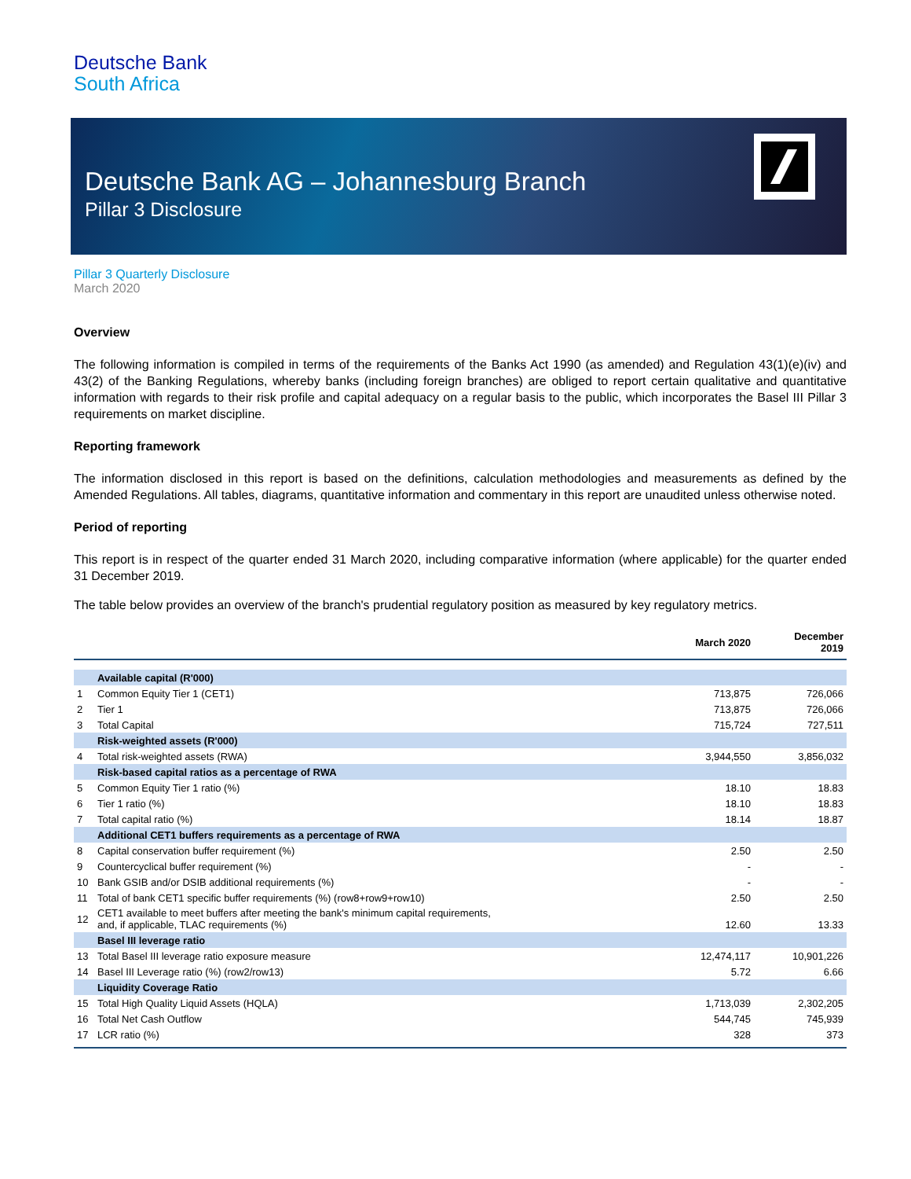Deutsche Bank
South Africa
Deutsche Bank AG – Johannesburg Branch
Pillar 3 Disclosure
Pillar 3 Quarterly Disclosure
March 2020
Overview
The following information is compiled in terms of the requirements of the Banks Act 1990 (as amended) and Regulation 43(1)(e)(iv) and 43(2) of the Banking Regulations, whereby banks (including foreign branches) are obliged to report certain qualitative and quantitative information with regards to their risk profile and capital adequacy on a regular basis to the public, which incorporates the Basel III Pillar 3 requirements on market discipline.
Reporting framework
The information disclosed in this report is based on the definitions, calculation methodologies and measurements as defined by the Amended Regulations. All tables, diagrams, quantitative information and commentary in this report are unaudited unless otherwise noted.
Period of reporting
This report is in respect of the quarter ended 31 March 2020, including comparative information (where applicable) for the quarter ended 31 December 2019.
The table below provides an overview of the branch's prudential regulatory position as measured by key regulatory metrics.
| | | March 2020 | December 2019 |
| --- | --- | --- | --- |
| | Available capital (R'000) | | |
| 1 | Common Equity Tier 1 (CET1) | 713,875 | 726,066 |
| 2 | Tier 1 | 713,875 | 726,066 |
| 3 | Total Capital | 715,724 | 727,511 |
| | Risk-weighted assets (R'000) | | |
| 4 | Total risk-weighted assets (RWA) | 3,944,550 | 3,856,032 |
| | Risk-based capital ratios as a percentage of RWA | | |
| 5 | Common Equity Tier 1 ratio (%) | 18.10 | 18.83 |
| 6 | Tier 1 ratio (%) | 18.10 | 18.83 |
| 7 | Total capital ratio (%) | 18.14 | 18.87 |
| | Additional CET1 buffers requirements as a percentage of RWA | | |
| 8 | Capital conservation buffer requirement (%) | 2.50 | 2.50 |
| 9 | Countercyclical buffer requirement (%) | - | - |
| 10 | Bank GSIB and/or DSIB additional requirements (%) | - | - |
| 11 | Total of bank CET1 specific buffer requirements (%) (row8+row9+row10) | 2.50 | 2.50 |
| 12 | CET1 available to meet buffers after meeting the bank's minimum capital requirements, and, if applicable, TLAC requirements (%) | 12.60 | 13.33 |
| | Basel III leverage ratio | | |
| 13 | Total Basel III leverage ratio exposure measure | 12,474,117 | 10,901,226 |
| 14 | Basel III Leverage ratio (%) (row2/row13) | 5.72 | 6.66 |
| | Liquidity Coverage Ratio | | |
| 15 | Total High Quality Liquid Assets (HQLA) | 1,713,039 | 2,302,205 |
| 16 | Total Net Cash Outflow | 544,745 | 745,939 |
| 17 | LCR ratio (%) | 328 | 373 |